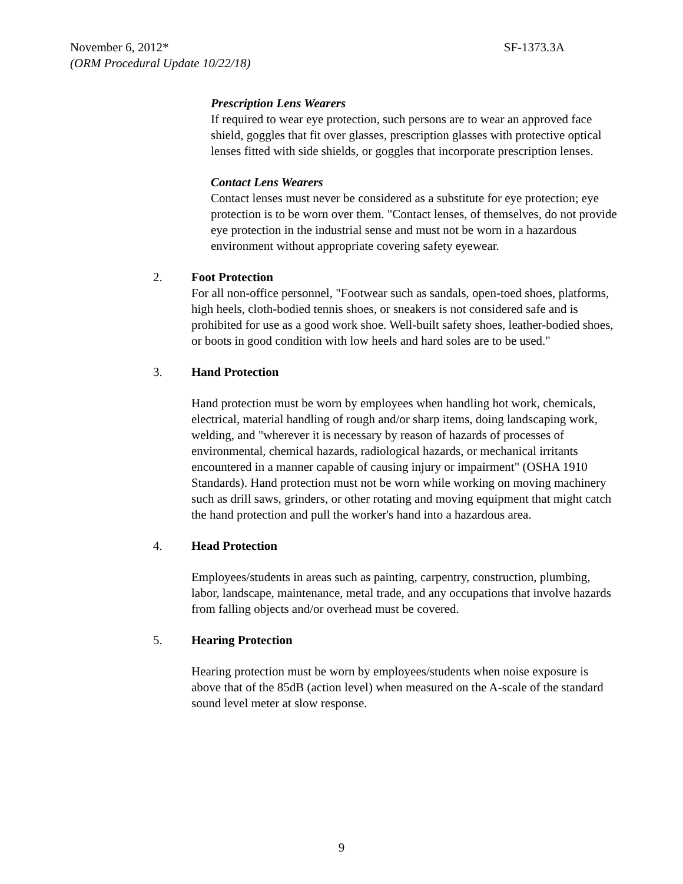November 6, 2012* SF-1373.3A
(ORM Procedural Update 10/22/18)
Prescription Lens Wearers
If required to wear eye protection, such persons are to wear an approved face shield, goggles that fit over glasses, prescription glasses with protective optical lenses fitted with side shields, or goggles that incorporate prescription lenses.
Contact Lens Wearers
Contact lenses must never be considered as a substitute for eye protection; eye protection is to be worn over them. "Contact lenses, of themselves, do not provide eye protection in the industrial sense and must not be worn in a hazardous environment without appropriate covering safety eyewear.
2. Foot Protection
For all non-office personnel, "Footwear such as sandals, open-toed shoes, platforms, high heels, cloth-bodied tennis shoes, or sneakers is not considered safe and is prohibited for use as a good work shoe. Well-built safety shoes, leather-bodied shoes, or boots in good condition with low heels and hard soles are to be used."
3. Hand Protection
Hand protection must be worn by employees when handling hot work, chemicals, electrical, material handling of rough and/or sharp items, doing landscaping work, welding, and "wherever it is necessary by reason of hazards of processes of environmental, chemical hazards, radiological hazards, or mechanical irritants encountered in a manner capable of causing injury or impairment" (OSHA 1910 Standards). Hand protection must not be worn while working on moving machinery such as drill saws, grinders, or other rotating and moving equipment that might catch the hand protection and pull the worker's hand into a hazardous area.
4. Head Protection
Employees/students in areas such as painting, carpentry, construction, plumbing, labor, landscape, maintenance, metal trade, and any occupations that involve hazards from falling objects and/or overhead must be covered.
5. Hearing Protection
Hearing protection must be worn by employees/students when noise exposure is above that of the 85dB (action level) when measured on the A-scale of the standard sound level meter at slow response.
9